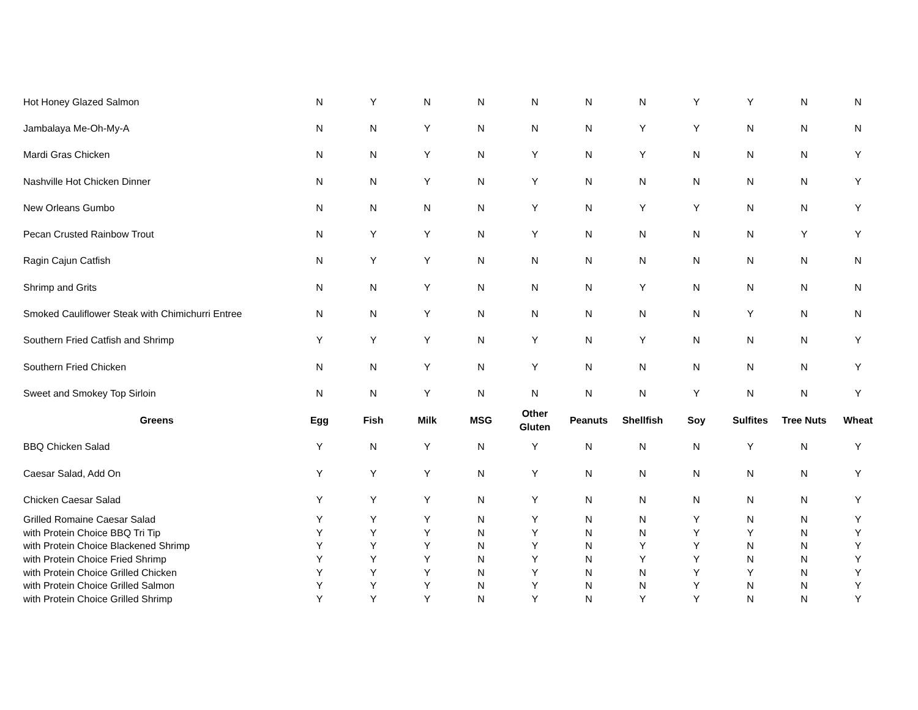| Hot Honey Glazed Salmon | N | Y | N | N | N | N | N | Y | Y | N | N |
| Jambalaya Me-Oh-My-A | N | N | Y | N | N | N | Y | Y | N | N | N |
| Mardi Gras Chicken | N | N | Y | N | Y | N | Y | N | N | N | Y |
| Nashville Hot Chicken Dinner | N | N | Y | N | Y | N | N | N | N | N | Y |
| New Orleans Gumbo | N | N | N | N | Y | N | Y | Y | N | N | Y |
| Pecan Crusted Rainbow Trout | N | Y | Y | N | Y | N | N | N | N | Y | Y |
| Ragin Cajun Catfish | N | Y | Y | N | N | N | N | N | N | N | N |
| Shrimp and Grits | N | N | Y | N | N | N | Y | N | N | N | N |
| Smoked Cauliflower Steak with Chimichurri Entree | N | N | Y | N | N | N | N | N | Y | N | N |
| Southern Fried Catfish and Shrimp | Y | Y | Y | N | Y | N | Y | N | N | N | Y |
| Southern Fried Chicken | N | N | Y | N | Y | N | N | N | N | N | Y |
| Sweet and Smokey Top Sirloin | N | N | Y | N | N | N | N | Y | N | N | Y |
| Greens | Egg | Fish | Milk | MSG | Other Gluten | Peanuts | Shellfish | Soy | Sulfites | Tree Nuts | Wheat |
| BBQ Chicken Salad | Y | N | Y | N | Y | N | N | N | Y | N | Y |
| Caesar Salad, Add On | Y | Y | Y | N | Y | N | N | N | N | N | Y |
| Chicken Caesar Salad | Y | Y | Y | N | Y | N | N | N | N | N | Y |
| Grilled Romaine Caesar Salad | Y | Y | Y | N | Y | N | N | Y | N | N | Y |
| with Protein Choice BBQ Tri Tip | Y | Y | Y | N | Y | N | N | Y | Y | N | Y |
| with Protein Choice Blackened Shrimp | Y | Y | Y | N | Y | N | Y | Y | N | N | Y |
| with Protein Choice Fried Shrimp | Y | Y | Y | N | Y | N | Y | Y | N | N | Y |
| with Protein Choice Grilled Chicken | Y | Y | Y | N | Y | N | N | Y | Y | N | Y |
| with Protein Choice Grilled Salmon | Y | Y | Y | N | Y | N | N | Y | N | N | Y |
| with Protein Choice Grilled Shrimp | Y | Y | Y | N | Y | N | Y | Y | N | N | Y |